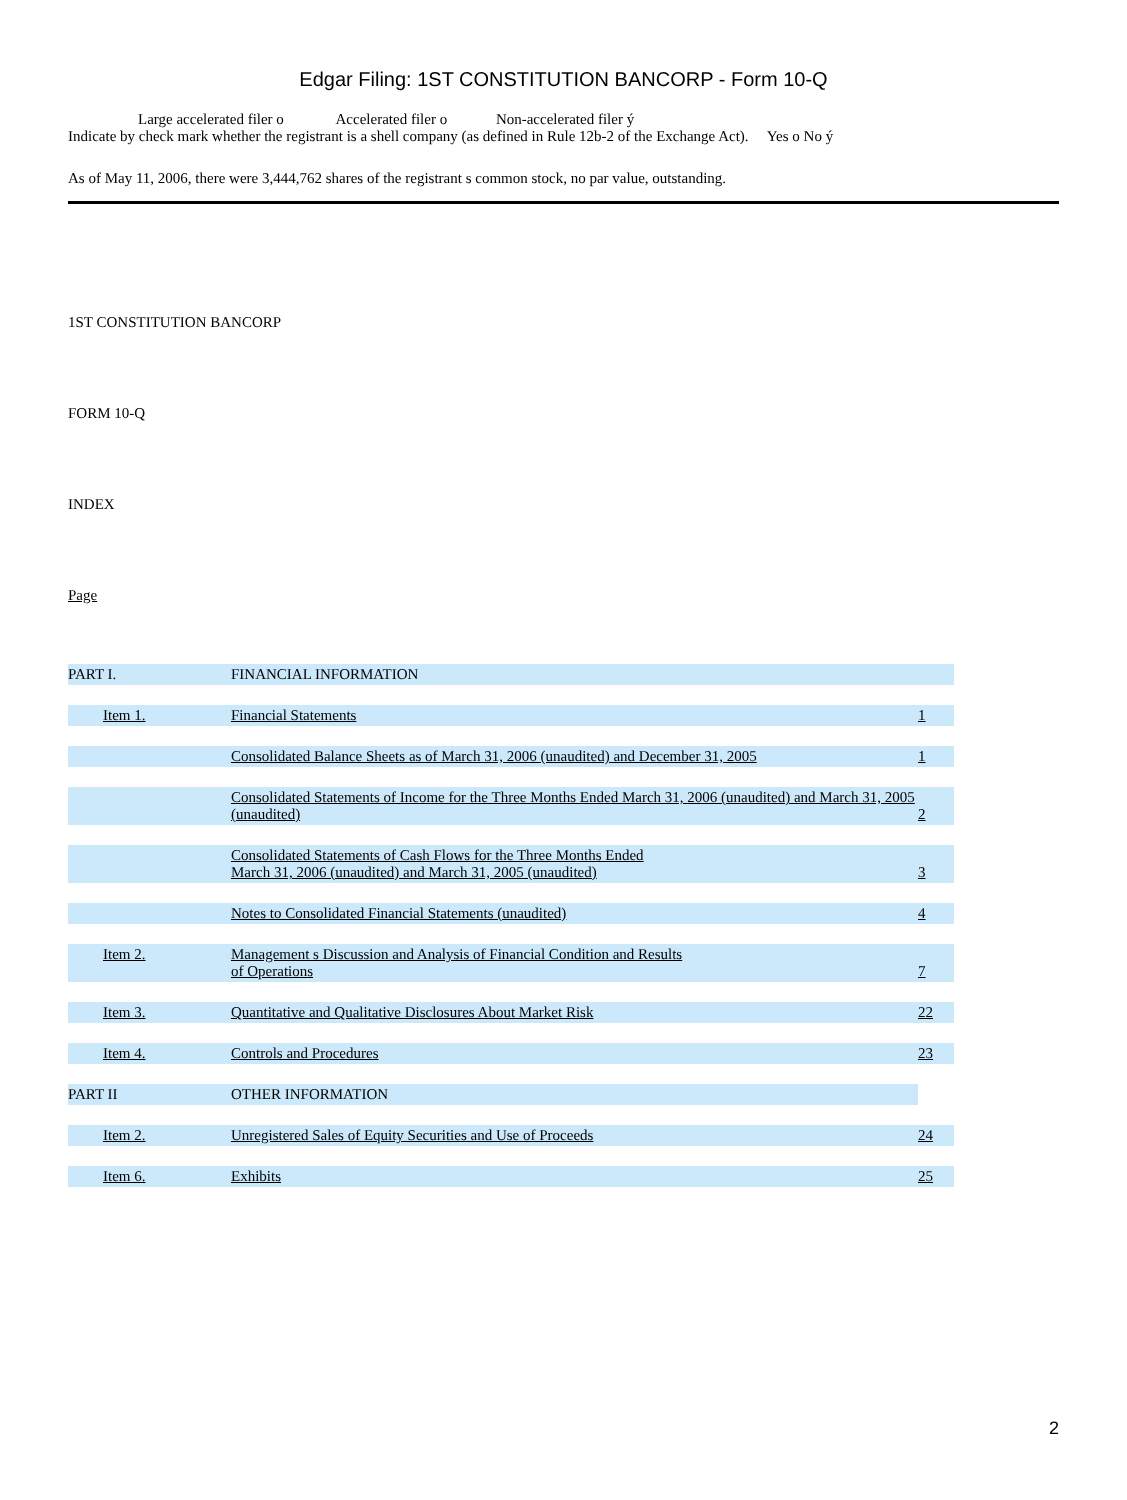Edgar Filing: 1ST CONSTITUTION BANCORP - Form 10-Q
Large accelerated filer o Accelerated filer o Non-accelerated filer ý
Indicate by check mark whether the registrant is a shell company (as defined in Rule 12b-2 of the Exchange Act). Yes o No ý
As of May 11, 2006, there were 3,444,762 shares of the registrant s common stock, no par value, outstanding.
1ST CONSTITUTION BANCORP
FORM 10-Q
INDEX
Page
| PART I. | FINANCIAL INFORMATION | |
| Item 1. | Financial Statements | 1 |
| | Consolidated Balance Sheets as of March 31, 2006 (unaudited) and December 31, 2005 | 1 |
| | Consolidated Statements of Income for the Three Months Ended March 31, 2006 (unaudited) and March 31, 2005 (unaudited) | 2 |
| | Consolidated Statements of Cash Flows for the Three Months Ended March 31, 2006 (unaudited) and March 31, 2005 (unaudited) | 3 |
| | Notes to Consolidated Financial Statements (unaudited) | 4 |
| Item 2. | Management s Discussion and Analysis of Financial Condition and Results of Operations | 7 |
| Item 3. | Quantitative and Qualitative Disclosures About Market Risk | 22 |
| Item 4. | Controls and Procedures | 23 |
| PART II | OTHER INFORMATION | |
| Item 2. | Unregistered Sales of Equity Securities and Use of Proceeds | 24 |
| Item 6. | Exhibits | 25 |
2